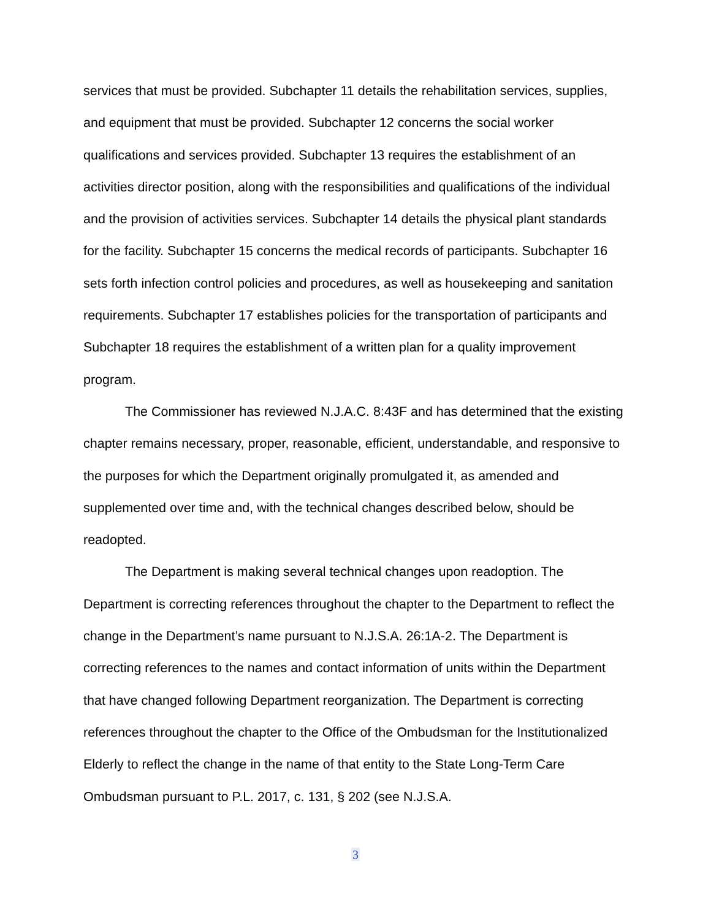services that must be provided. Subchapter 11 details the rehabilitation services, supplies, and equipment that must be provided. Subchapter 12 concerns the social worker qualifications and services provided. Subchapter 13 requires the establishment of an activities director position, along with the responsibilities and qualifications of the individual and the provision of activities services. Subchapter 14 details the physical plant standards for the facility. Subchapter 15 concerns the medical records of participants. Subchapter 16 sets forth infection control policies and procedures, as well as housekeeping and sanitation requirements. Subchapter 17 establishes policies for the transportation of participants and Subchapter 18 requires the establishment of a written plan for a quality improvement program.
The Commissioner has reviewed N.J.A.C. 8:43F and has determined that the existing chapter remains necessary, proper, reasonable, efficient, understandable, and responsive to the purposes for which the Department originally promulgated it, as amended and supplemented over time and, with the technical changes described below, should be readopted.
The Department is making several technical changes upon readoption. The Department is correcting references throughout the chapter to the Department to reflect the change in the Department’s name pursuant to N.J.S.A. 26:1A-2. The Department is correcting references to the names and contact information of units within the Department that have changed following Department reorganization. The Department is correcting references throughout the chapter to the Office of the Ombudsman for the Institutionalized Elderly to reflect the change in the name of that entity to the State Long-Term Care Ombudsman pursuant to P.L. 2017, c. 131, § 202 (see N.J.S.A.
3